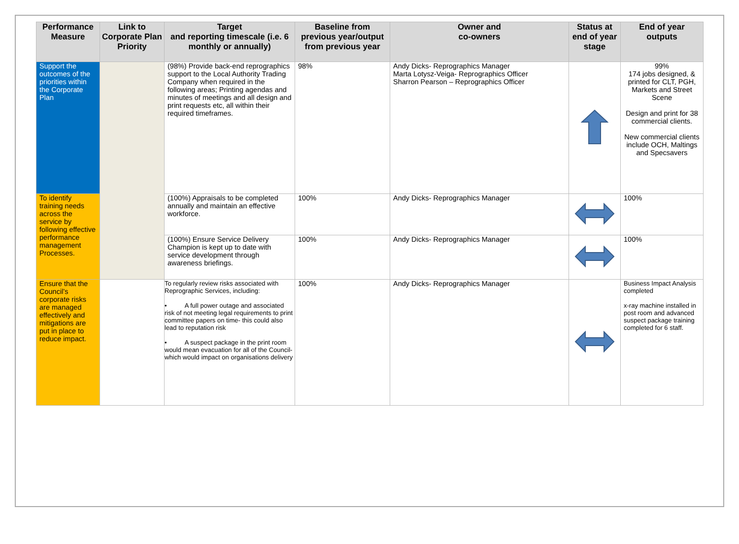| Performance Measure | Link to Corporate Plan Priority | Target and reporting timescale (i.e. 6 monthly or annually) | Baseline from previous year/output from previous year | Owner and co-owners | Status at end of year stage | End of year outputs |
| --- | --- | --- | --- | --- | --- | --- |
| Support the outcomes of the priorities within the Corporate Plan | | (98%) Provide back-end reprographics support to the Local Authority Trading Company when required in the following areas; Printing agendas and minutes of meetings and all design and print requests etc, all within their required timeframes. | 98% | Andy Dicks- Reprographics Manager Marta Lotysz-Veiga- Reprographics Officer Sharron Pearson – Reprographics Officer | | 99% 174 jobs designed, & printed for CLT, PGH, Markets and Street Scene Design and print for 38 commercial clients. New commercial clients include OCH, Maltings and Specsavers |
| To identify training needs across the service by following effective performance management Processes. | | (100%) Appraisals to be completed annually and maintain an effective workforce. | 100% | Andy Dicks- Reprographics Manager | | 100% |
| | | (100%) Ensure Service Delivery Champion is kept up to date with service development through awareness briefings. | 100% | Andy Dicks- Reprographics Manager | | 100% |
| Ensure that the Council’s corporate risks are managed effectively and mitigations are put in place to reduce impact. | | To regularly review risks associated with Reprographic Services, including: • A full power outage and associated risk of not meeting legal requirements to print committee papers on time- this could also lead to reputation risk • A suspect package in the print room would mean evacuation for all of the Council- which would impact on organisations delivery | 100% | Andy Dicks- Reprographics Manager | | Business Impact Analysis completed x-ray machine installed in post room and advanced suspect package training completed for 6 staff. |